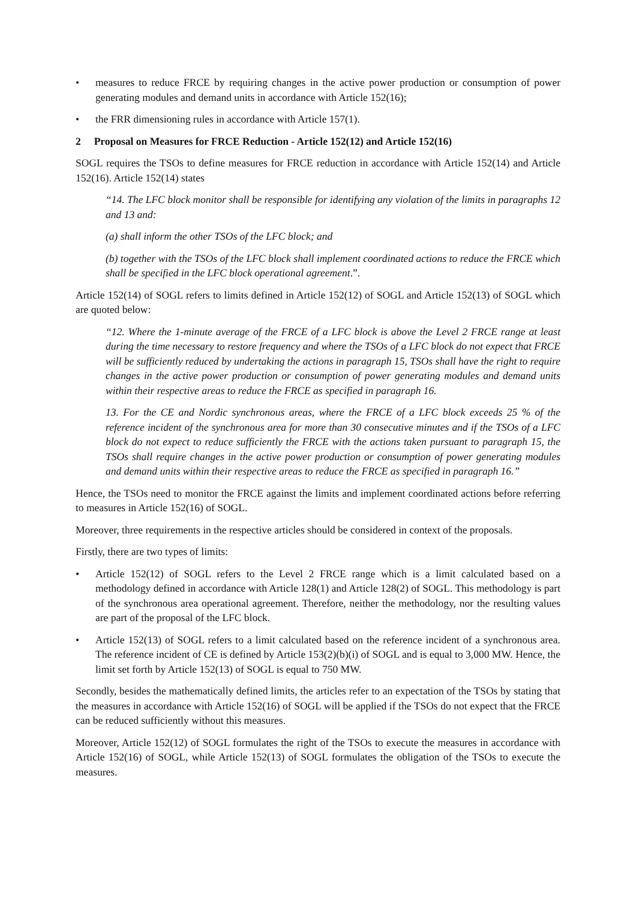• measures to reduce FRCE by requiring changes in the active power production or consumption of power generating modules and demand units in accordance with Article 152(16);
• the FRR dimensioning rules in accordance with Article 157(1).
2 Proposal on Measures for FRCE Reduction - Article 152(12) and Article 152(16)
SOGL requires the TSOs to define measures for FRCE reduction in accordance with Article 152(14) and Article 152(16). Article 152(14) states
“14. The LFC block monitor shall be responsible for identifying any violation of the limits in paragraphs 12 and 13 and:
(a) shall inform the other TSOs of the LFC block; and
(b) together with the TSOs of the LFC block shall implement coordinated actions to reduce the FRCE which shall be specified in the LFC block operational agreement.”.
Article 152(14) of SOGL refers to limits defined in Article 152(12) of SOGL and Article 152(13) of SOGL which are quoted below:
“12. Where the 1-minute average of the FRCE of a LFC block is above the Level 2 FRCE range at least during the time necessary to restore frequency and where the TSOs of a LFC block do not expect that FRCE will be sufficiently reduced by undertaking the actions in paragraph 15, TSOs shall have the right to require changes in the active power production or consumption of power generating modules and demand units within their respective areas to reduce the FRCE as specified in paragraph 16.
13. For the CE and Nordic synchronous areas, where the FRCE of a LFC block exceeds 25 % of the reference incident of the synchronous area for more than 30 consecutive minutes and if the TSOs of a LFC block do not expect to reduce sufficiently the FRCE with the actions taken pursuant to paragraph 15, the TSOs shall require changes in the active power production or consumption of power generating modules and demand units within their respective areas to reduce the FRCE as specified in paragraph 16.”
Hence, the TSOs need to monitor the FRCE against the limits and implement coordinated actions before referring to measures in Article 152(16) of SOGL.
Moreover, three requirements in the respective articles should be considered in context of the proposals.
Firstly, there are two types of limits:
• Article 152(12) of SOGL refers to the Level 2 FRCE range which is a limit calculated based on a methodology defined in accordance with Article 128(1) and Article 128(2) of SOGL. This methodology is part of the synchronous area operational agreement. Therefore, neither the methodology, nor the resulting values are part of the proposal of the LFC block.
• Article 152(13) of SOGL refers to a limit calculated based on the reference incident of a synchronous area. The reference incident of CE is defined by Article 153(2)(b)(i) of SOGL and is equal to 3,000 MW. Hence, the limit set forth by Article 152(13) of SOGL is equal to 750 MW.
Secondly, besides the mathematically defined limits, the articles refer to an expectation of the TSOs by stating that the measures in accordance with Article 152(16) of SOGL will be applied if the TSOs do not expect that the FRCE can be reduced sufficiently without this measures.
Moreover, Article 152(12) of SOGL formulates the right of the TSOs to execute the measures in accordance with Article 152(16) of SOGL, while Article 152(13) of SOGL formulates the obligation of the TSOs to execute the measures.